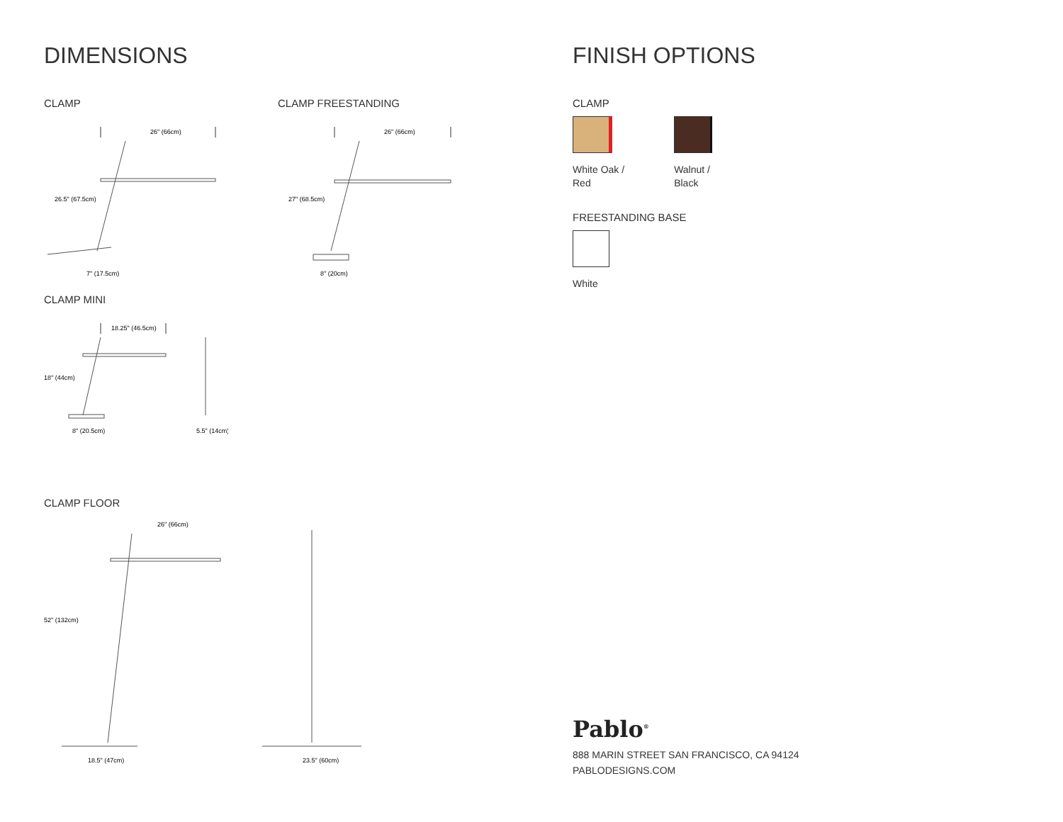DIMENSIONS
CLAMP
26" (66cm)
26.5" (67.5cm)
7" (17.5cm)
CLAMP FREESTANDING
26" (66cm)
27" (68.5cm)
8" (20cm)
CLAMP MINI
18.25" (46.5cm)
18" (44cm)
8" (20.5cm)
5.5" (14cm)
CLAMP FLOOR
26" (66cm)
52" (132cm)
18.5" (47cm)
23.5" (60cm)
FINISH OPTIONS
CLAMP
White Oak /
Red
Walnut /
Black
FREESTANDING BASE
White
Pablo<sup>®</sup>
888 MARIN STREET SAN FRANCISCO, CA 94124
PABLODESIGNS.COM